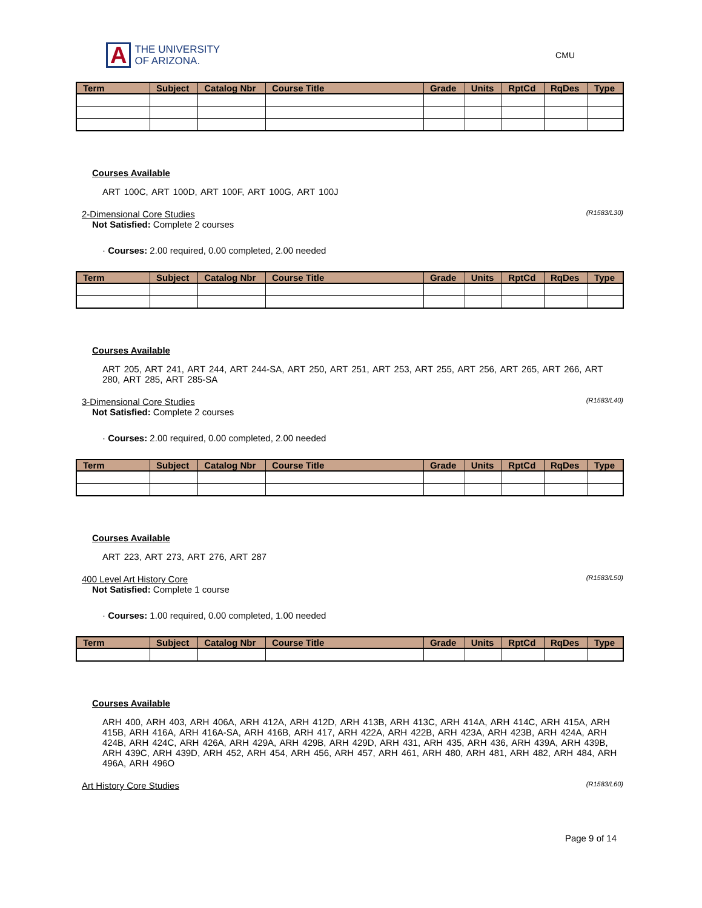A THE UNIVERSITY
OF ARIZONA.
CMU
| Term | Subject | Catalog Nbr | Course Title | Grade | Units | RptCd | RqDes | Type |
| --- | --- | --- | --- | --- | --- | --- | --- | --- |
Courses Available
ART 100C, ART 100D, ART 100F, ART 100G, ART 100J
2-Dimensional Core Studies (R1583/L30)
Not Satisfied: Complete 2 courses
· Courses: 2.00 required, 0.00 completed, 2.00 needed
| Term | Subject | Catalog Nbr | Course Title | Grade | Units | RptCd | RqDes | Type |
| --- | --- | --- | --- | --- | --- | --- | --- | --- |
Courses Available
ART 205, ART 241, ART 244, ART 244-SA, ART 250, ART 251, ART 253, ART 255, ART 256, ART 265, ART 266, ART 280, ART 285, ART 285-SA
3-Dimensional Core Studies (R1583/L40)
Not Satisfied: Complete 2 courses
· Courses: 2.00 required, 0.00 completed, 2.00 needed
| Term | Subject | Catalog Nbr | Course Title | Grade | Units | RptCd | RqDes | Type |
| --- | --- | --- | --- | --- | --- | --- | --- | --- |
Courses Available
ART 223, ART 273, ART 276, ART 287
400 Level Art History Core (R1583/L50)
Not Satisfied: Complete 1 course
· Courses: 1.00 required, 0.00 completed, 1.00 needed
| Term | Subject | Catalog Nbr | Course Title | Grade | Units | RptCd | RqDes | Type |
| --- | --- | --- | --- | --- | --- | --- | --- | --- |
Courses Available
ARH 400, ARH 403, ARH 406A, ARH 412A, ARH 412D, ARH 413B, ARH 413C, ARH 414A, ARH 414C, ARH 415A, ARH 415B, ARH 416A, ARH 416A-SA, ARH 416B, ARH 417, ARH 422A, ARH 422B, ARH 423A, ARH 423B, ARH 424A, ARH 424B, ARH 424C, ARH 426A, ARH 429A, ARH 429B, ARH 429D, ARH 431, ARH 435, ARH 436, ARH 439A, ARH 439B, ARH 439C, ARH 439D, ARH 452, ARH 454, ARH 456, ARH 457, ARH 461, ARH 480, ARH 481, ARH 482, ARH 484, ARH 496A, ARH 496O
Art History Core Studies (R1583/L60)
Page 9 of 14